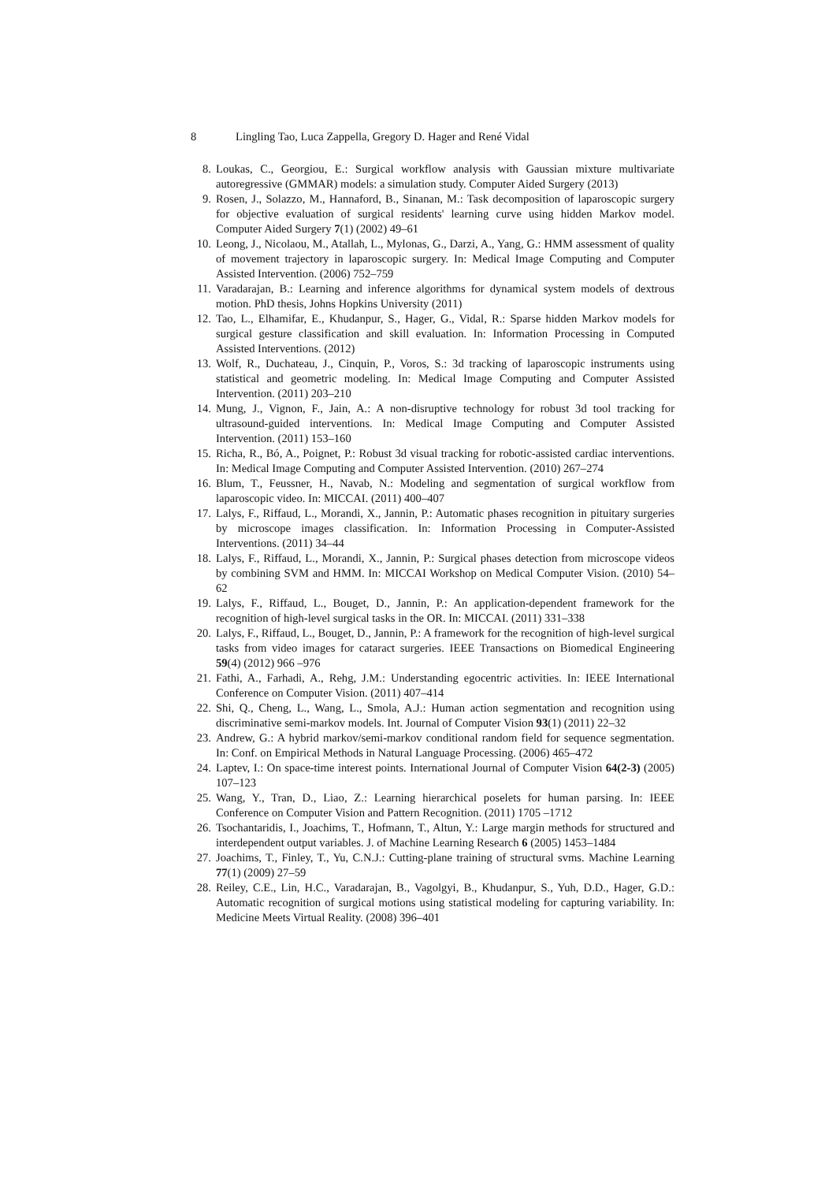8 Lingling Tao, Luca Zappella, Gregory D. Hager and René Vidal
8. Loukas, C., Georgiou, E.: Surgical workflow analysis with Gaussian mixture multivariate autoregressive (GMMAR) models: a simulation study. Computer Aided Surgery (2013)
9. Rosen, J., Solazzo, M., Hannaford, B., Sinanan, M.: Task decomposition of laparoscopic surgery for objective evaluation of surgical residents' learning curve using hidden Markov model. Computer Aided Surgery 7(1) (2002) 49–61
10. Leong, J., Nicolaou, M., Atallah, L., Mylonas, G., Darzi, A., Yang, G.: HMM assessment of quality of movement trajectory in laparoscopic surgery. In: Medical Image Computing and Computer Assisted Intervention. (2006) 752–759
11. Varadarajan, B.: Learning and inference algorithms for dynamical system models of dextrous motion. PhD thesis, Johns Hopkins University (2011)
12. Tao, L., Elhamifar, E., Khudanpur, S., Hager, G., Vidal, R.: Sparse hidden Markov models for surgical gesture classification and skill evaluation. In: Information Processing in Computed Assisted Interventions. (2012)
13. Wolf, R., Duchateau, J., Cinquin, P., Voros, S.: 3d tracking of laparoscopic instruments using statistical and geometric modeling. In: Medical Image Computing and Computer Assisted Intervention. (2011) 203–210
14. Mung, J., Vignon, F., Jain, A.: A non-disruptive technology for robust 3d tool tracking for ultrasound-guided interventions. In: Medical Image Computing and Computer Assisted Intervention. (2011) 153–160
15. Richa, R., Bó, A., Poignet, P.: Robust 3d visual tracking for robotic-assisted cardiac interventions. In: Medical Image Computing and Computer Assisted Intervention. (2010) 267–274
16. Blum, T., Feussner, H., Navab, N.: Modeling and segmentation of surgical workflow from laparoscopic video. In: MICCAI. (2011) 400–407
17. Lalys, F., Riffaud, L., Morandi, X., Jannin, P.: Automatic phases recognition in pituitary surgeries by microscope images classification. In: Information Processing in Computer-Assisted Interventions. (2011) 34–44
18. Lalys, F., Riffaud, L., Morandi, X., Jannin, P.: Surgical phases detection from microscope videos by combining SVM and HMM. In: MICCAI Workshop on Medical Computer Vision. (2010) 54–62
19. Lalys, F., Riffaud, L., Bouget, D., Jannin, P.: An application-dependent framework for the recognition of high-level surgical tasks in the OR. In: MICCAI. (2011) 331–338
20. Lalys, F., Riffaud, L., Bouget, D., Jannin, P.: A framework for the recognition of high-level surgical tasks from video images for cataract surgeries. IEEE Transactions on Biomedical Engineering 59(4) (2012) 966 –976
21. Fathi, A., Farhadi, A., Rehg, J.M.: Understanding egocentric activities. In: IEEE International Conference on Computer Vision. (2011) 407–414
22. Shi, Q., Cheng, L., Wang, L., Smola, A.J.: Human action segmentation and recognition using discriminative semi-markov models. Int. Journal of Computer Vision 93(1) (2011) 22–32
23. Andrew, G.: A hybrid markov/semi-markov conditional random field for sequence segmentation. In: Conf. on Empirical Methods in Natural Language Processing. (2006) 465–472
24. Laptev, I.: On space-time interest points. International Journal of Computer Vision 64(2-3) (2005) 107–123
25. Wang, Y., Tran, D., Liao, Z.: Learning hierarchical poselets for human parsing. In: IEEE Conference on Computer Vision and Pattern Recognition. (2011) 1705 –1712
26. Tsochantaridis, I., Joachims, T., Hofmann, T., Altun, Y.: Large margin methods for structured and interdependent output variables. J. of Machine Learning Research 6 (2005) 1453–1484
27. Joachims, T., Finley, T., Yu, C.N.J.: Cutting-plane training of structural svms. Machine Learning 77(1) (2009) 27–59
28. Reiley, C.E., Lin, H.C., Varadarajan, B., Vagolgyi, B., Khudanpur, S., Yuh, D.D., Hager, G.D.: Automatic recognition of surgical motions using statistical modeling for capturing variability. In: Medicine Meets Virtual Reality. (2008) 396–401